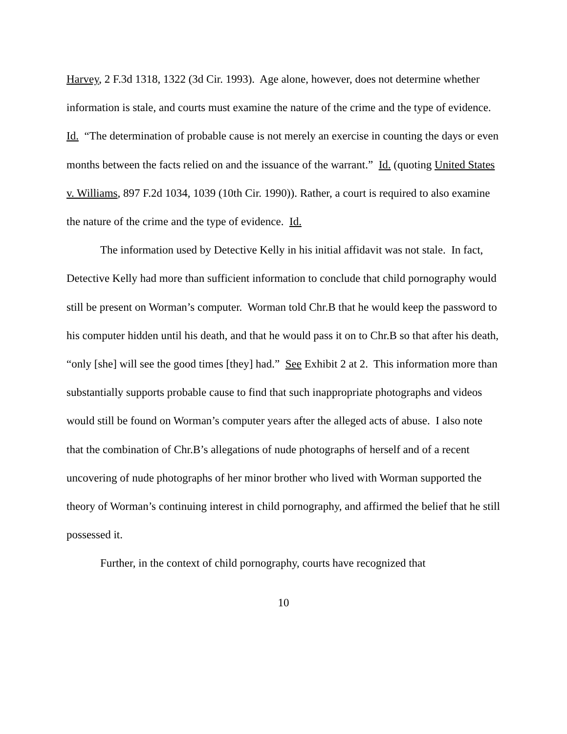Harvey, 2 F.3d 1318, 1322 (3d Cir. 1993). Age alone, however, does not determine whether information is stale, and courts must examine the nature of the crime and the type of evidence. Id. “The determination of probable cause is not merely an exercise in counting the days or even months between the facts relied on and the issuance of the warrant.” Id. (quoting United States v. Williams, 897 F.2d 1034, 1039 (10th Cir. 1990)). Rather, a court is required to also examine the nature of the crime and the type of evidence. Id.
The information used by Detective Kelly in his initial affidavit was not stale. In fact, Detective Kelly had more than sufficient information to conclude that child pornography would still be present on Worman’s computer. Worman told Chr.B that he would keep the password to his computer hidden until his death, and that he would pass it on to Chr.B so that after his death, “only [she] will see the good times [they] had.” See Exhibit 2 at 2. This information more than substantially supports probable cause to find that such inappropriate photographs and videos would still be found on Worman’s computer years after the alleged acts of abuse. I also note that the combination of Chr.B’s allegations of nude photographs of herself and of a recent uncovering of nude photographs of her minor brother who lived with Worman supported the theory of Worman’s continuing interest in child pornography, and affirmed the belief that he still possessed it.
Further, in the context of child pornography, courts have recognized that
10